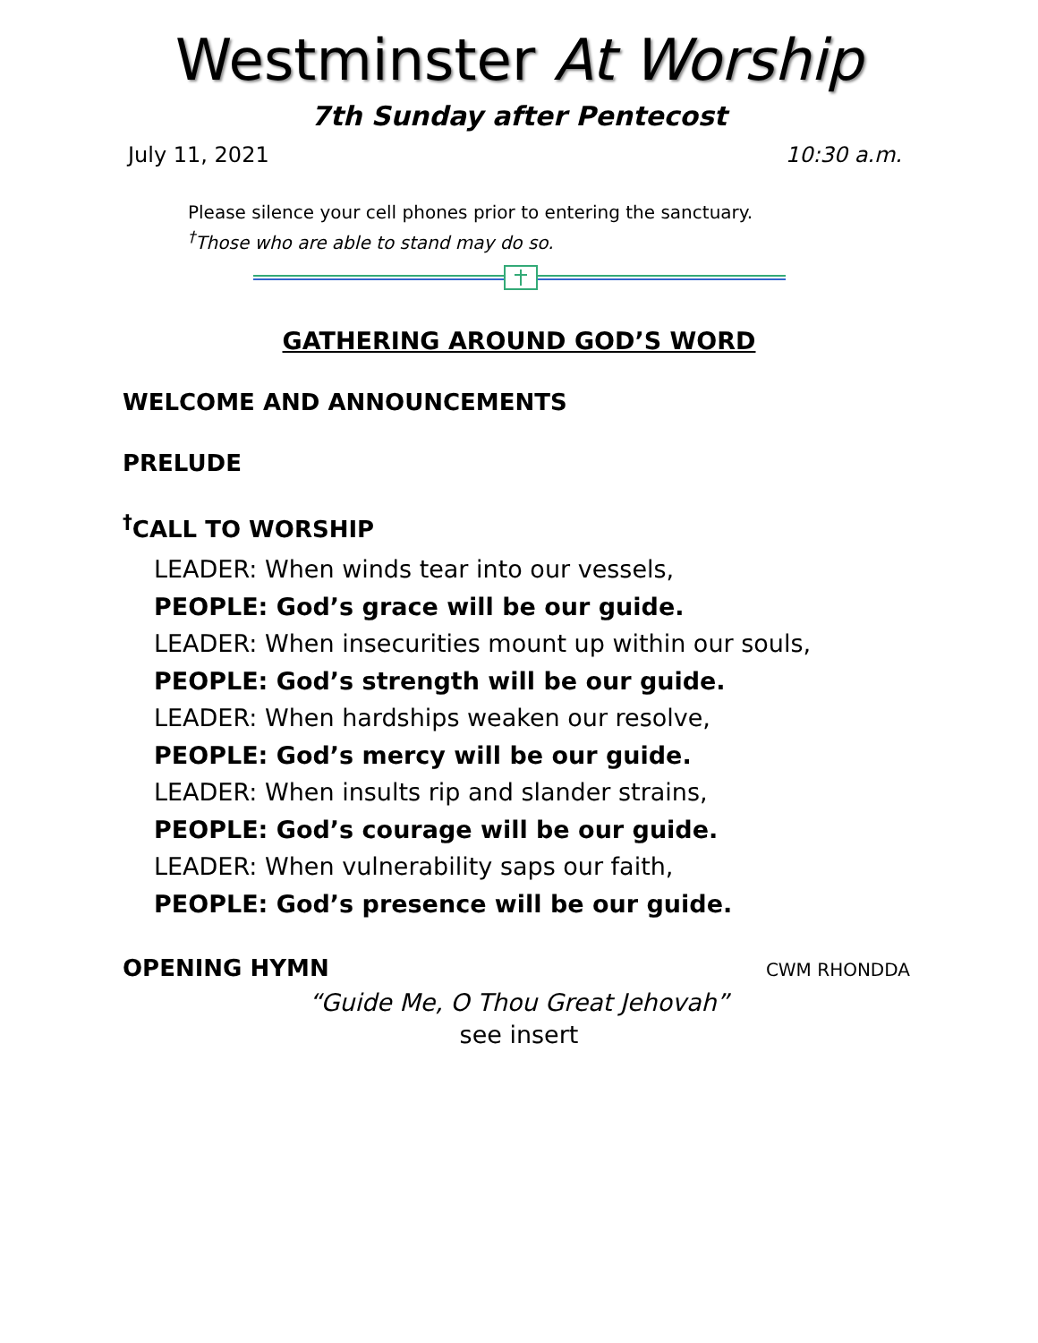Westminster At Worship
7th Sunday after Pentecost
July 11, 2021 10:30 a.m.
Please silence your cell phones prior to entering the sanctuary.
<sup>†</sup> Those who are able to stand may do so.
GATHERING AROUND GOD’S WORD
WELCOME AND ANNOUNCEMENTS
PRELUDE
<sup>†</sup> CALL TO WORSHIP
LEADER: When winds tear into our vessels,
PEOPLE: God’s grace will be our guide.
LEADER: When insecurities mount up within our souls,
PEOPLE: God’s strength will be our guide.
LEADER: When hardships weaken our resolve,
PEOPLE: God’s mercy will be our guide.
LEADER: When insults rip and slander strains,
PEOPLE: God’s courage will be our guide.
LEADER: When vulnerability saps our faith,
PEOPLE: God’s presence will be our guide.
OPENING HYMN
CWM RHONDDA
“Guide Me, O Thou Great Jehovah”
see insert